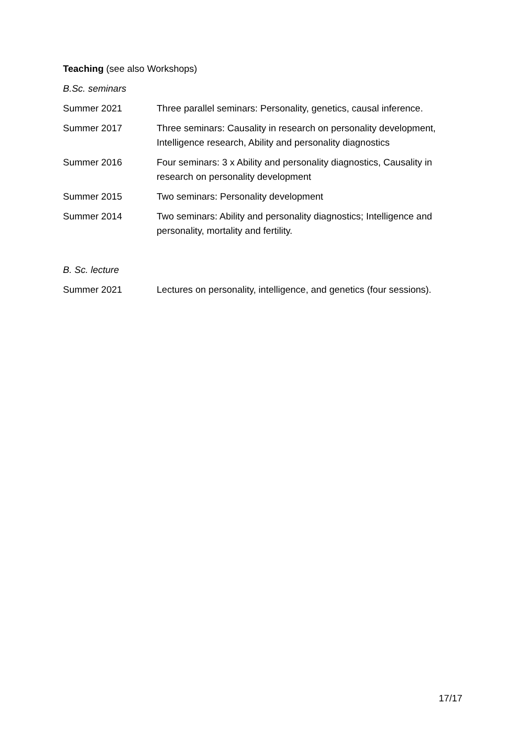Teaching (see also Workshops)
B.Sc. seminars
Summer 2021 Three parallel seminars: Personality, genetics, causal inference.
Summer 2017 Three seminars: Causality in research on personality development, Intelligence research, Ability and personality diagnostics
Summer 2016 Four seminars: 3 x Ability and personality diagnostics, Causality in research on personality development
Summer 2015 Two seminars: Personality development
Summer 2014 Two seminars: Ability and personality diagnostics; Intelligence and personality, mortality and fertility.
B. Sc. lecture
Summer 2021 Lectures on personality, intelligence, and genetics (four sessions).
17/17